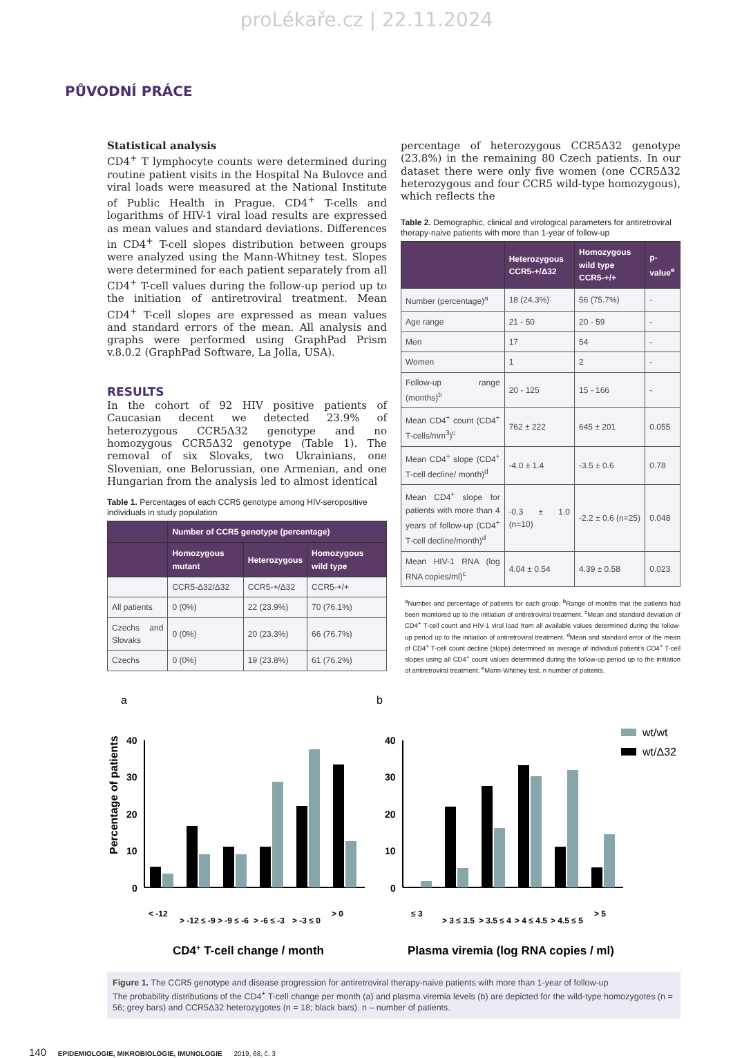proLékaře.cz | 22.11.2024
PŮVODNÍ PRÁCE
Statistical analysis
CD4<sup>+</sup> T lymphocyte counts were determined during routine patient visits in the Hospital Na Bulovce and viral loads were measured at the National Institute of Public Health in Prague. CD4<sup>+</sup> T-cells and logarithms of HIV-1 viral load results are expressed as mean values and standard deviations. Differences in CD4<sup>+</sup> T-cell slopes distribution between groups were analyzed using the Mann-Whitney test. Slopes were determined for each patient separately from all CD4<sup>+</sup> T-cell values during the follow-up period up to the initiation of antiretroviral treatment. Mean CD4<sup>+</sup> T-cell slopes are expressed as mean values and standard errors of the mean. All analysis and graphs were performed using GraphPad Prism v.8.0.2 (GraphPad Software, La Jolla, USA).
RESULTS
In the cohort of 92 HIV positive patients of Caucasian decent we detected 23.9% of heterozygous CCR5Δ32 genotype and no homozygous CCR5Δ32 genotype (Table 1). The removal of six Slovaks, two Ukrainians, one Slovenian, one Belorussian, one Armenian, and one Hungarian from the analysis led to almost identical
Table 1. Percentages of each CCR5 genotype among HIV-seropositive individuals in study population
| | Number of CCR5 genotype (percentage) | | |
| --- | --- | --- | --- |
| | Homozygous mutant | Heterozygous | Homozygous wild type |
| | CCR5-Δ32/Δ32 | CCR5-+/Δ32 | CCR5-+/+ |
| All patients | 0 (0%) | 22 (23.9%) | 70 (76.1%) |
| Czechs and Slovaks | 0 (0%) | 20 (23.3%) | 66 (76.7%) |
| Czechs | 0 (0%) | 19 (23.8%) | 61 (76.2%) |
percentage of heterozygous CCR5Δ32 genotype (23.8%) in the remaining 80 Czech patients. In our dataset there were only five women (one CCR5Δ32 heterozygous and four CCR5 wild-type homozygous), which reflects the
Table 2. Demographic, clinical and virological parameters for antiretroviral therapy-naive patients with more than 1-year of follow-up
| | Heterozygous CCR5-+/Δ32 | Homozygous wild type CCR5-+/+ | p-value<sup>e</sup> |
| --- | --- | --- | --- |
| Number (percentage)<sup>a</sup> | 18 (24.3%) | 56 (75.7%) | - |
| Age range | 21 - 50 | 20 - 59 | - |
| Men | 17 | 54 | - |
| Women | 1 | 2 | - |
| Follow-up range (months)<sup>b</sup> | 20 - 125 | 15 - 166 | - |
| Mean CD4<sup>+</sup> count (CD4<sup>+</sup> T-cells/mm<sup>3</sup>)<sup>c</sup> | 762 ± 222 | 645 ± 201 | 0.055 |
| Mean CD4<sup>+</sup> slope (CD4<sup>+</sup> T-cell decline/ month)<sup>d</sup> | -4.0 ± 1.4 | -3.5 ± 0.6 | 0.78 |
| Mean CD4<sup>+</sup> slope for patients with more than 4 years of follow-up (CD4<sup>+</sup> T-cell decline/month)<sup>d</sup> | -0.3 ± 1.0 (n=10) | -2.2 ± 0.6 (n=25) | 0.048 |
| Mean HIV-1 RNA (log RNA copies/ml)<sup>c</sup> | 4.04 ± 0.54 | 4.39 ± 0.58 | 0.023 |
<sup>a</sup> Number and percentage of patients for each group. <sup>b</sup>Range of months that the patients had been monitored up to the initiation of antiretroviral treatment. <sup>c</sup>Mean and standard deviation of CD4<sup>+</sup> T-cell count and HIV-1 viral load from all available values determined during the follow-up period up to the initiation of antiretroviral treatment. <sup>d</sup>Mean and standard error of the mean of CD4<sup>+</sup> T-cell count decline (slope) determined as average of individual patient's CD4<sup>+</sup> T-cell slopes using all CD4<sup>+</sup> count values determined during the follow-up period up to the initiation of antiretroviral treatment. <sup>e</sup>Mann-Whitney test, n number of patients.
a
Percentage of patients
40
30
20
10
0
< -12
> -12 ≤ -9
> -9 ≤ -6
> -6 ≤ -3
> -3 ≤ 0
> 0
CD4+ T-cell change / month
b
wt/wt
wt/Δ32
40
30
20
10
0
≤ 3
> 3 ≤ 3.5
> 3.5 ≤ 4
> 4 ≤ 4.5
> 4.5 ≤ 5
> 5
Plasma viremia (log RNA copies / ml)
Figure 1. The CCR5 genotype and disease progression for antiretroviral therapy-naive patients with more than 1-year of follow-up
The probability distributions of the CD4<sup>+</sup> T-cell change per month (a) and plasma viremia levels (b) are depicted for the wild-type homozygotes (n = 56; grey bars) and CCR5Δ32 heterozygotes (n = 18; black bars). n – number of patients.
140 EPIDEMIOLOGIE, MIKROBIOLOGIE, IMUNOLOGIE 2019, 68, č. 3